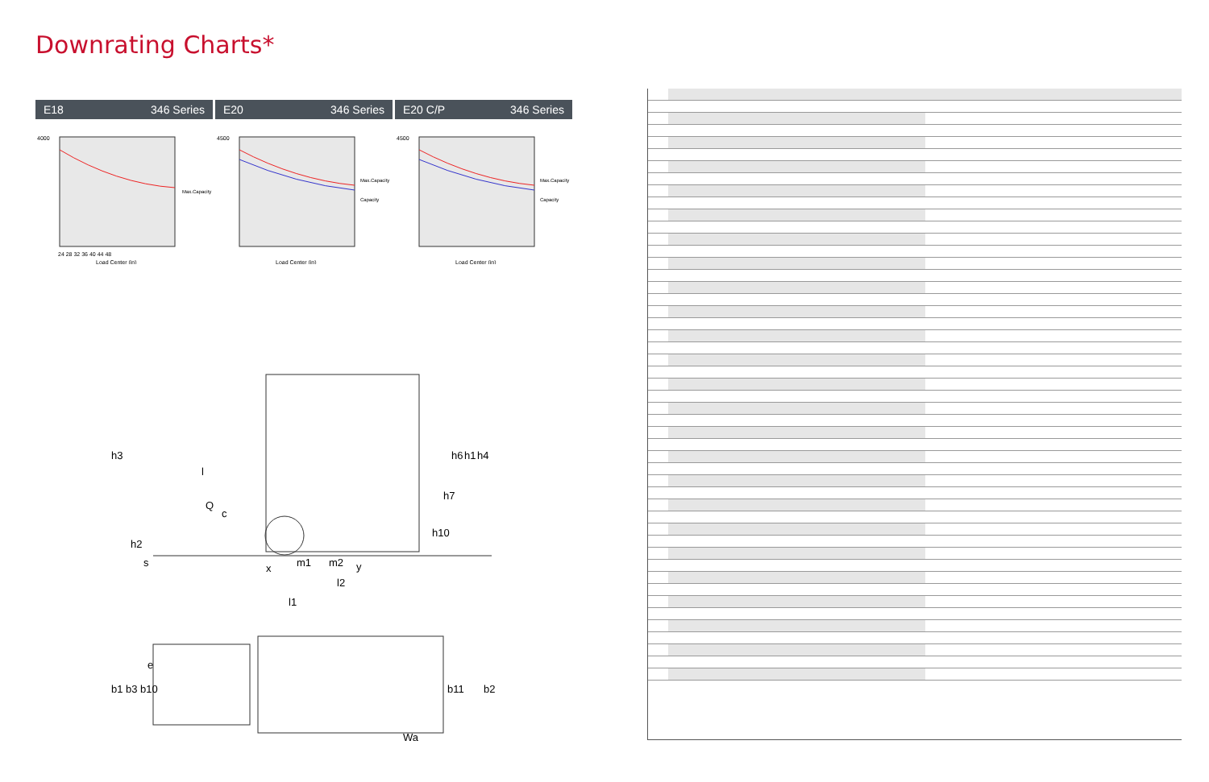Downrating Charts*
E18 346 Series
4000
24 28 32 36 40 44 48
Load Center (in)
Max.Capacity
E20 346 Series
4500
Load Center (in)
Max.Capacity
Capacity
E20 C/P 346 Series
4500
Load Center (in)
Max.Capacity
Capacity
h3
l
Q
c
x
m1
m2
y
l2
l1
h6
h1
h4
h7
h10
h2
s
e
b1
b3
b10
b11
b2
Wa